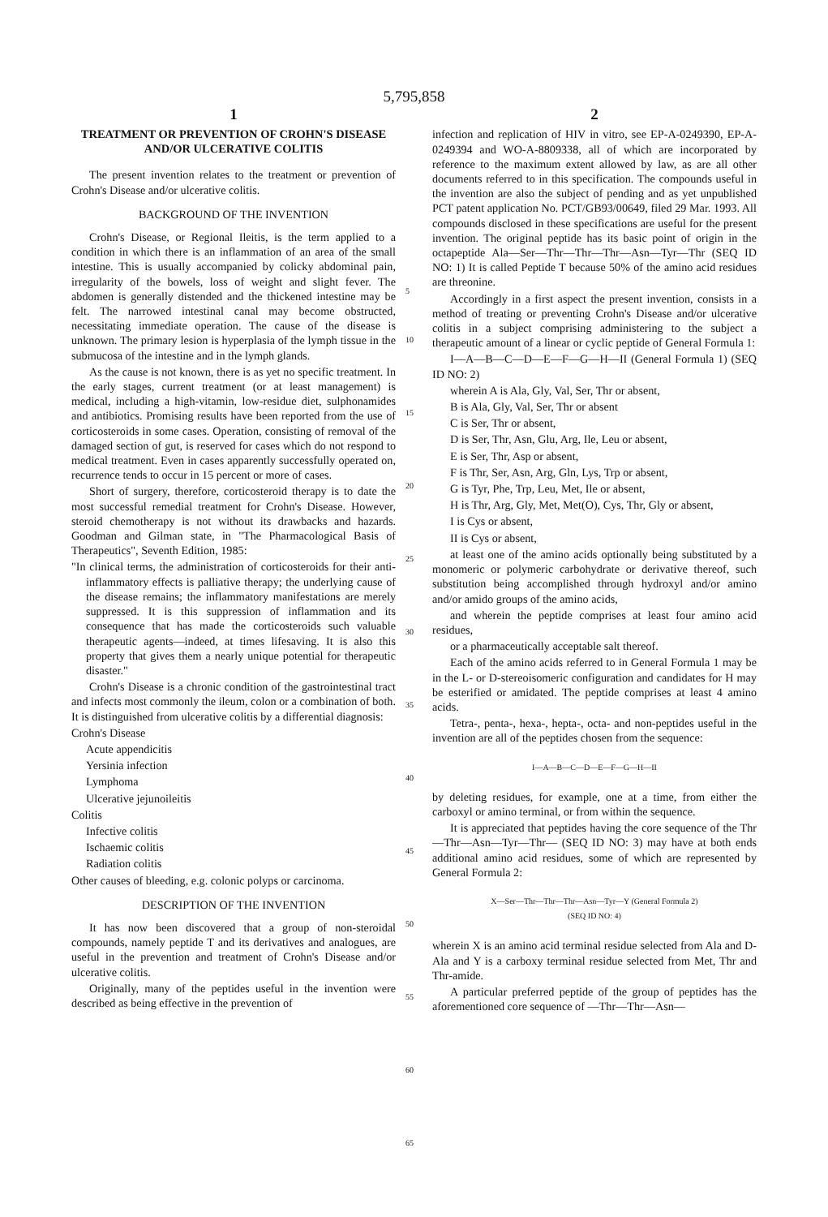5,795,858
1
TREATMENT OR PREVENTION OF CROHN'S DISEASE AND/OR ULCERATIVE COLITIS
The present invention relates to the treatment or prevention of Crohn's Disease and/or ulcerative colitis.
BACKGROUND OF THE INVENTION
Crohn's Disease, or Regional Ileitis, is the term applied to a condition in which there is an inflammation of an area of the small intestine. This is usually accompanied by colicky abdominal pain, irregularity of the bowels, loss of weight and slight fever. The abdomen is generally distended and the thickened intestine may be felt. The narrowed intestinal canal may become obstructed, necessitating immediate operation. The cause of the disease is unknown. The primary lesion is hyperplasia of the lymph tissue in the submucosa of the intestine and in the lymph glands.
As the cause is not known, there is as yet no specific treatment. In the early stages, current treatment (or at least management) is medical, including a high-vitamin, low-residue diet, sulphonamides and antibiotics. Promising results have been reported from the use of corticosteroids in some cases. Operation, consisting of removal of the damaged section of gut, is reserved for cases which do not respond to medical treatment. Even in cases apparently successfully operated on, recurrence tends to occur in 15 percent or more of cases.
Short of surgery, therefore, corticosteroid therapy is to date the most successful remedial treatment for Crohn's Disease. However, steroid chemotherapy is not without its drawbacks and hazards. Goodman and Gilman state, in "The Pharmacological Basis of Therapeutics", Seventh Edition, 1985:
"In clinical terms, the administration of corticosteroids for their anti-inflammatory effects is palliative therapy; the underlying cause of the disease remains; the inflammatory manifestations are merely suppressed. It is this suppression of inflammation and its consequence that has made the corticosteroids such valuable therapeutic agents—indeed, at times lifesaving. It is also this property that gives them a nearly unique potential for therapeutic disaster."
Crohn's Disease is a chronic condition of the gastrointestinal tract and infects most commonly the ileum, colon or a combination of both. It is distinguished from ulcerative colitis by a differential diagnosis:
Crohn's Disease
Acute appendicitis
Yersinia infection
Lymphoma
Ulcerative jejunoileitis
Colitis
Infective colitis
Ischaemic colitis
Radiation colitis
Other causes of bleeding, e.g. colonic polyps or carcinoma.
DESCRIPTION OF THE INVENTION
It has now been discovered that a group of non-steroidal compounds, namely peptide T and its derivatives and analogues, are useful in the prevention and treatment of Crohn's Disease and/or ulcerative colitis.
Originally, many of the peptides useful in the invention were described as being effective in the prevention of
5
10
15
20
25
30
35
40
45
50
55
60
65
2
infection and replication of HIV in vitro, see EP-A-0249390, EP-A-0249394 and WO-A-8809338, all of which are incorporated by reference to the maximum extent allowed by law, as are all other documents referred to in this specification. The compounds useful in the invention are also the subject of pending and as yet unpublished PCT patent application No. PCT/GB93/00649, filed 29 Mar. 1993. All compounds disclosed in these specifications are useful for the present invention. The original peptide has its basic point of origin in the octapeptide Ala—Ser—Thr—Thr—Thr—Asn—Tyr—Thr (SEQ ID NO: 1) It is called Peptide T because 50% of the amino acid residues are threonine.
Accordingly in a first aspect the present invention, consists in a method of treating or preventing Crohn's Disease and/or ulcerative colitis in a subject comprising administering to the subject a therapeutic amount of a linear or cyclic peptide of General Formula 1:
I—A—B—C—D—E—F—G—H—II (General Formula 1) (SEQ ID NO: 2)
wherein A is Ala, Gly, Val, Ser, Thr or absent,
B is Ala, Gly, Val, Ser, Thr or absent
C is Ser, Thr or absent,
D is Ser, Thr, Asn, Glu, Arg, Ile, Leu or absent,
E is Ser, Thr, Asp or absent,
F is Thr, Ser, Asn, Arg, Gln, Lys, Trp or absent,
G is Tyr, Phe, Trp, Leu, Met, Ile or absent,
H is Thr, Arg, Gly, Met, Met(O), Cys, Thr, Gly or absent,
I is Cys or absent,
II is Cys or absent,
at least one of the amino acids optionally being substituted by a monomeric or polymeric carbohydrate or derivative thereof, such substitution being accomplished through hydroxyl and/or amino and/or amido groups of the amino acids,
and wherein the peptide comprises at least four amino acid residues,
or a pharmaceutically acceptable salt thereof.
Each of the amino acids referred to in General Formula 1 may be in the L- or D-stereoisomeric configuration and candidates for H may be esterified or amidated. The peptide comprises at least 4 amino acids.
Tetra-, penta-, hexa-, hepta-, octa- and non-peptides useful in the invention are all of the peptides chosen from the sequence:
I—A—B—C—D—E—F—G—H—II
by deleting residues, for example, one at a time, from either the carboxyl or amino terminal, or from within the sequence.
It is appreciated that peptides having the core sequence of the Thr—Thr—Asn—Tyr—Thr— (SEQ ID NO: 3) may have at both ends additional amino acid residues, some of which are represented by General Formula 2:
X—Ser—Thr—Thr—Thr—Asn—Tyr—Y (General Formula 2)
(SEQ ID NO: 4)
wherein X is an amino acid terminal residue selected from Ala and D-Ala and Y is a carboxy terminal residue selected from Met, Thr and Thr-amide.
A particular preferred peptide of the group of peptides has the aforementioned core sequence of —Thr—Thr—Asn—